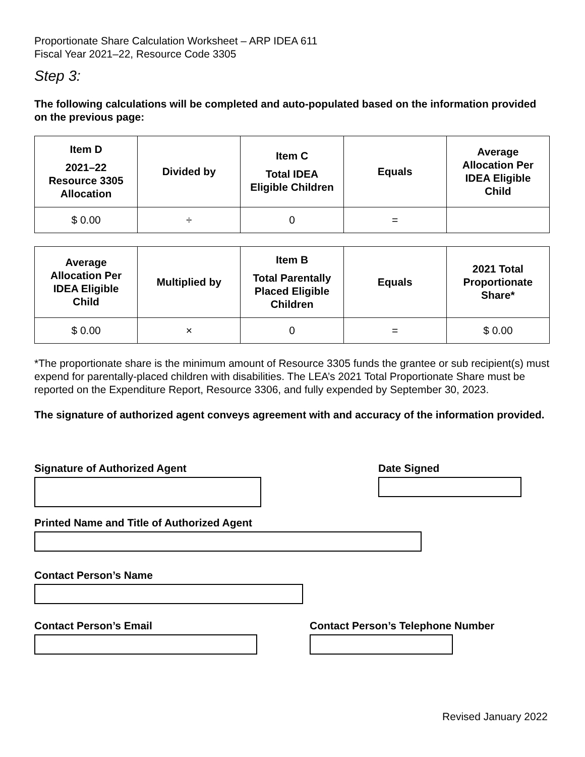Proportionate Share Calculation Worksheet – ARP IDEA 611
Fiscal Year 2021–22, Resource Code 3305
Step 3:
The following calculations will be completed and auto-populated based on the information provided on the previous page:
| Item D 2021–22 Resource 3305 Allocation | Divided by | Item C Total IDEA Eligible Children | Equals | Average Allocation Per IDEA Eligible Child |
| --- | --- | --- | --- | --- |
| $ 0.00 | ÷ | 0 | = | |
| Average Allocation Per IDEA Eligible Child | Multiplied by | Item B Total Parentally Placed Eligible Children | Equals | 2021 Total Proportionate Share* |
| --- | --- | --- | --- | --- |
| $ 0.00 | × | 0 | = | $ 0.00 |
*The proportionate share is the minimum amount of Resource 3305 funds the grantee or sub recipient(s) must expend for parentally-placed children with disabilities. The LEA’s 2021 Total Proportionate Share must be reported on the Expenditure Report, Resource 3306, and fully expended by September 30, 2023.
The signature of authorized agent conveys agreement with and accuracy of the information provided.
Signature of Authorized Agent Date Signed
Printed Name and Title of Authorized Agent
Contact Person’s Name
Contact Person’s Email Contact Person’s Telephone Number
Revised January 2022